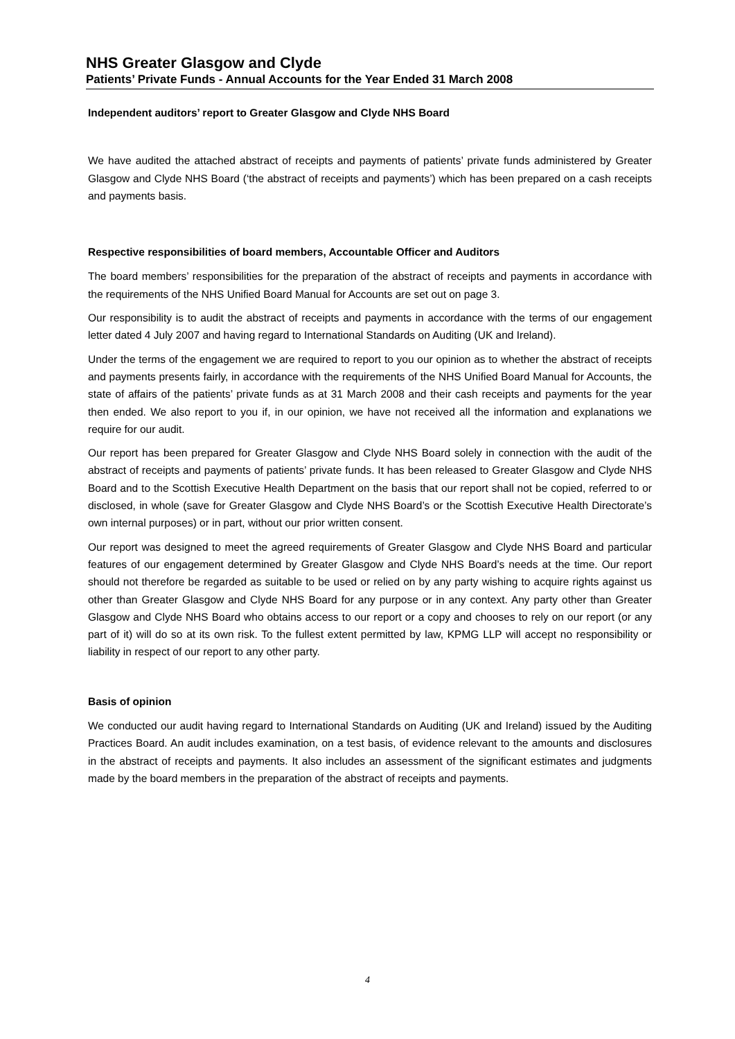NHS Greater Glasgow and Clyde
Patients’ Private Funds - Annual Accounts for the Year Ended 31 March 2008
Independent auditors’ report to Greater Glasgow and Clyde NHS Board
We have audited the attached abstract of receipts and payments of patients’ private funds administered by Greater Glasgow and Clyde NHS Board (‘the abstract of receipts and payments’) which has been prepared on a cash receipts and payments basis.
Respective responsibilities of board members, Accountable Officer and Auditors
The board members’ responsibilities for the preparation of the abstract of receipts and payments in accordance with the requirements of the NHS Unified Board Manual for Accounts are set out on page 3.
Our responsibility is to audit the abstract of receipts and payments in accordance with the terms of our engagement letter dated 4 July 2007 and having regard to International Standards on Auditing (UK and Ireland).
Under the terms of the engagement we are required to report to you our opinion as to whether the abstract of receipts and payments presents fairly, in accordance with the requirements of the NHS Unified Board Manual for Accounts, the state of affairs of the patients’ private funds as at 31 March 2008 and their cash receipts and payments for the year then ended. We also report to you if, in our opinion, we have not received all the information and explanations we require for our audit.
Our report has been prepared for Greater Glasgow and Clyde NHS Board solely in connection with the audit of the abstract of receipts and payments of patients’ private funds. It has been released to Greater Glasgow and Clyde NHS Board and to the Scottish Executive Health Department on the basis that our report shall not be copied, referred to or disclosed, in whole (save for Greater Glasgow and Clyde NHS Board’s or the Scottish Executive Health Directorate’s own internal purposes) or in part, without our prior written consent.
Our report was designed to meet the agreed requirements of Greater Glasgow and Clyde NHS Board and particular features of our engagement determined by Greater Glasgow and Clyde NHS Board’s needs at the time. Our report should not therefore be regarded as suitable to be used or relied on by any party wishing to acquire rights against us other than Greater Glasgow and Clyde NHS Board for any purpose or in any context. Any party other than Greater Glasgow and Clyde NHS Board who obtains access to our report or a copy and chooses to rely on our report (or any part of it) will do so at its own risk. To the fullest extent permitted by law, KPMG LLP will accept no responsibility or liability in respect of our report to any other party.
Basis of opinion
We conducted our audit having regard to International Standards on Auditing (UK and Ireland) issued by the Auditing Practices Board. An audit includes examination, on a test basis, of evidence relevant to the amounts and disclosures in the abstract of receipts and payments. It also includes an assessment of the significant estimates and judgments made by the board members in the preparation of the abstract of receipts and payments.
4